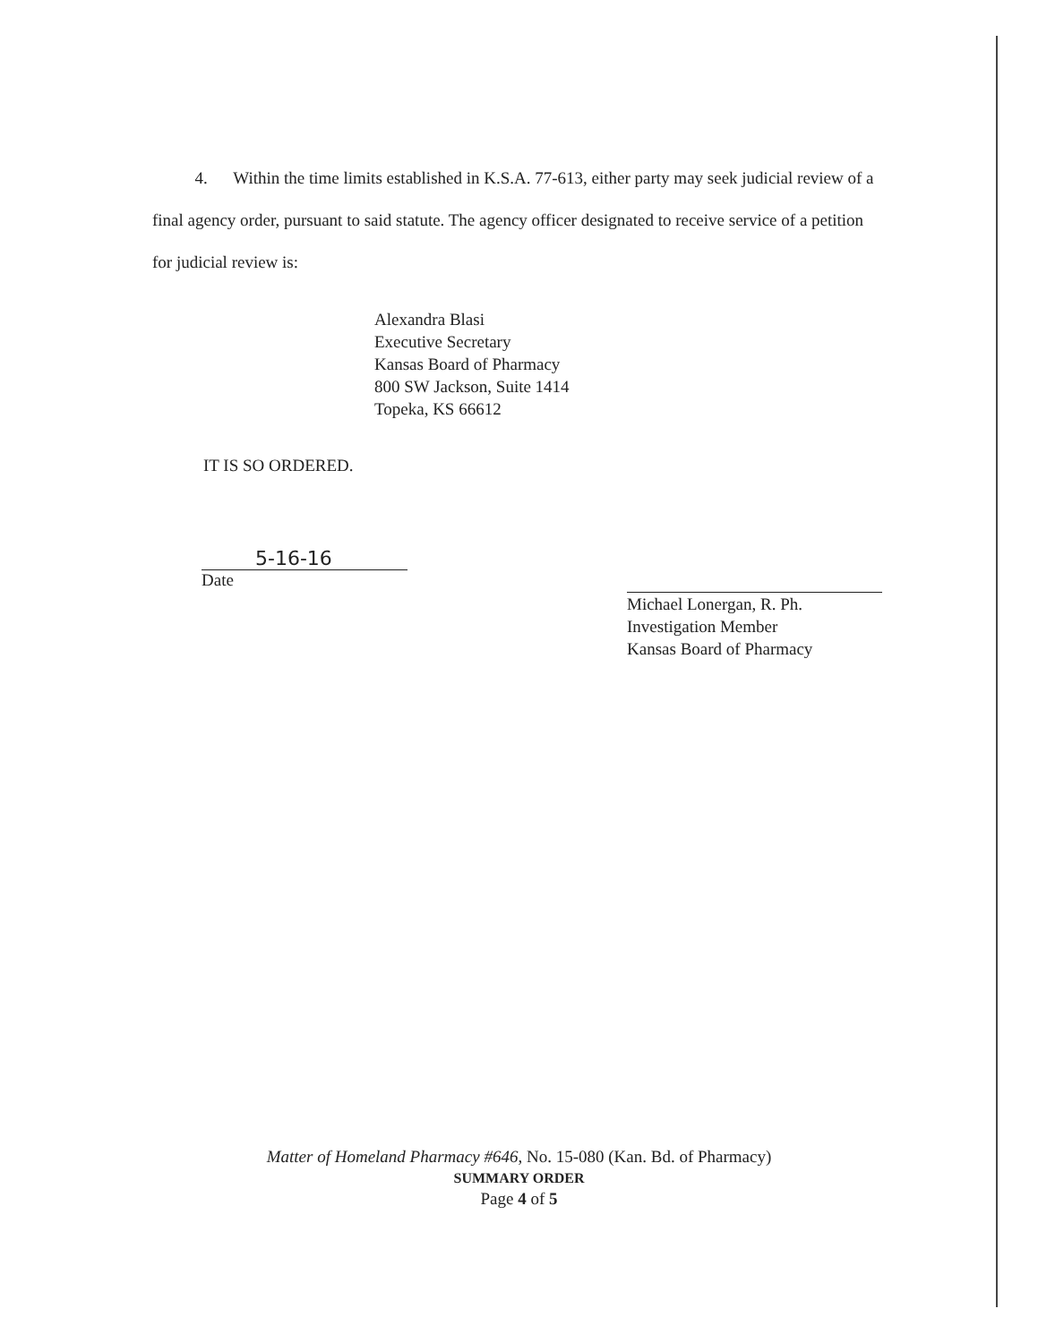4. Within the time limits established in K.S.A. 77-613, either party may seek judicial review of a final agency order, pursuant to said statute. The agency officer designated to receive service of a petition for judicial review is:
Alexandra Blasi
Executive Secretary
Kansas Board of Pharmacy
800 SW Jackson, Suite 1414
Topeka, KS 66612
IT IS SO ORDERED.
5-16-16
Date
Michael Lonergan, R. Ph.
Investigation Member
Kansas Board of Pharmacy
Matter of Homeland Pharmacy #646, No. 15-080 (Kan. Bd. of Pharmacy)
SUMMARY ORDER
Page 4 of 5